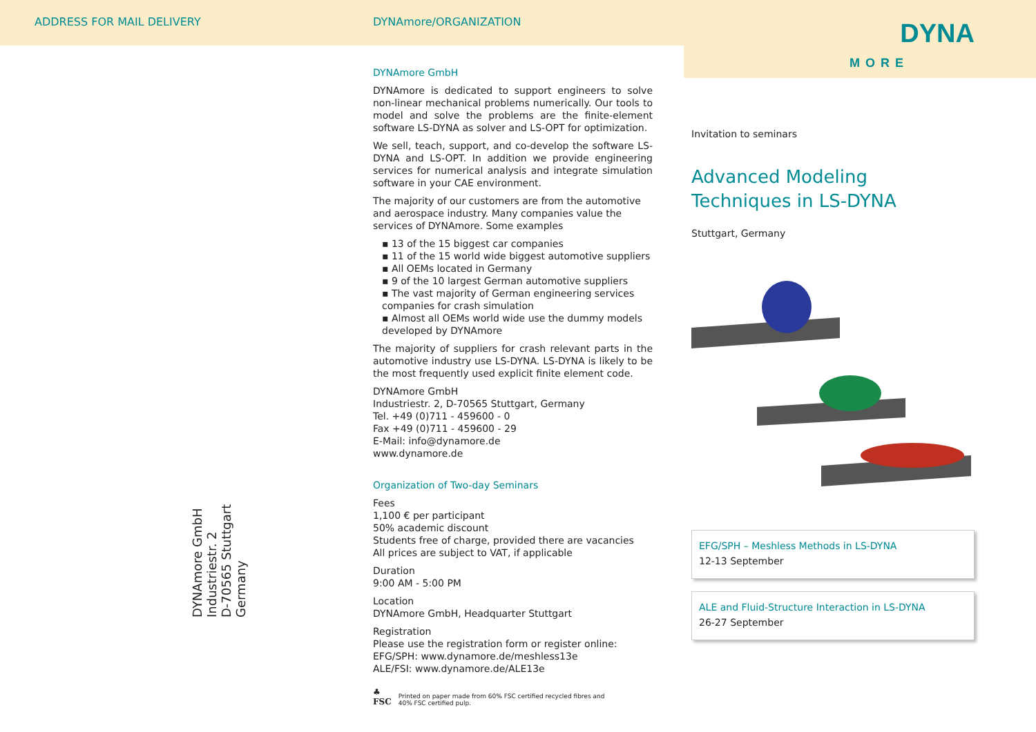ADDRESS FOR MAIL DELIVERY
DYNAmore GmbH
Industriestr. 2
D-70565 Stuttgart
Germany
DYNAmore/ORGANIZATION
DYNAmore GmbH
DYNAmore is dedicated to support engineers to solve non-linear mechanical problems numerically. Our tools to model and solve the problems are the finite-element software LS-DYNA as solver and LS-OPT for optimization.
We sell, teach, support, and co-develop the software LS-DYNA and LS-OPT. In addition we provide engineering services for numerical analysis and integrate simulation software in your CAE environment.
The majority of our customers are from the automotive and aerospace industry. Many companies value the services of DYNAmore. Some examples
▪ 13 of the 15 biggest car companies
▪ 11 of the 15 world wide biggest automotive suppliers
▪ All OEMs located in Germany
▪ 9 of the 10 largest German automotive suppliers
▪ The vast majority of German engineering services companies for crash simulation
▪ Almost all OEMs world wide use the dummy models developed by DYNAmore
The majority of suppliers for crash relevant parts in the automotive industry use LS-DYNA. LS-DYNA is likely to be the most frequently used explicit finite element code.
DYNAmore GmbH
Industriestr. 2, D-70565 Stuttgart, Germany
Tel. +49 (0)711 - 459600 - 0
Fax +49 (0)711 - 459600 - 29
E-Mail: info@dynamore.de
www.dynamore.de
Organization of Two-day Seminars
Fees
1,100 € per participant
50% academic discount
Students free of charge, provided there are vacancies
All prices are subject to VAT, if applicable
Duration
9:00 AM - 5:00 PM
Location
DYNAmore GmbH, Headquarter Stuttgart
Registration
Please use the registration form or register online:
EFG/SPH: www.dynamore.de/meshless13e
ALE/FSI: www.dynamore.de/ALE13e
♣
FSC Printed on paper made from 60% FSC certified recycled fibres and
40% FSC certified pulp.
DYNA
MORE
Invitation to seminars
Advanced Modeling
Techniques in LS-DYNA
Stuttgart, Germany
EFG/SPH – Meshless Methods in LS-DYNA
12-13 September
ALE and Fluid-Structure Interaction in LS-DYNA
26-27 September